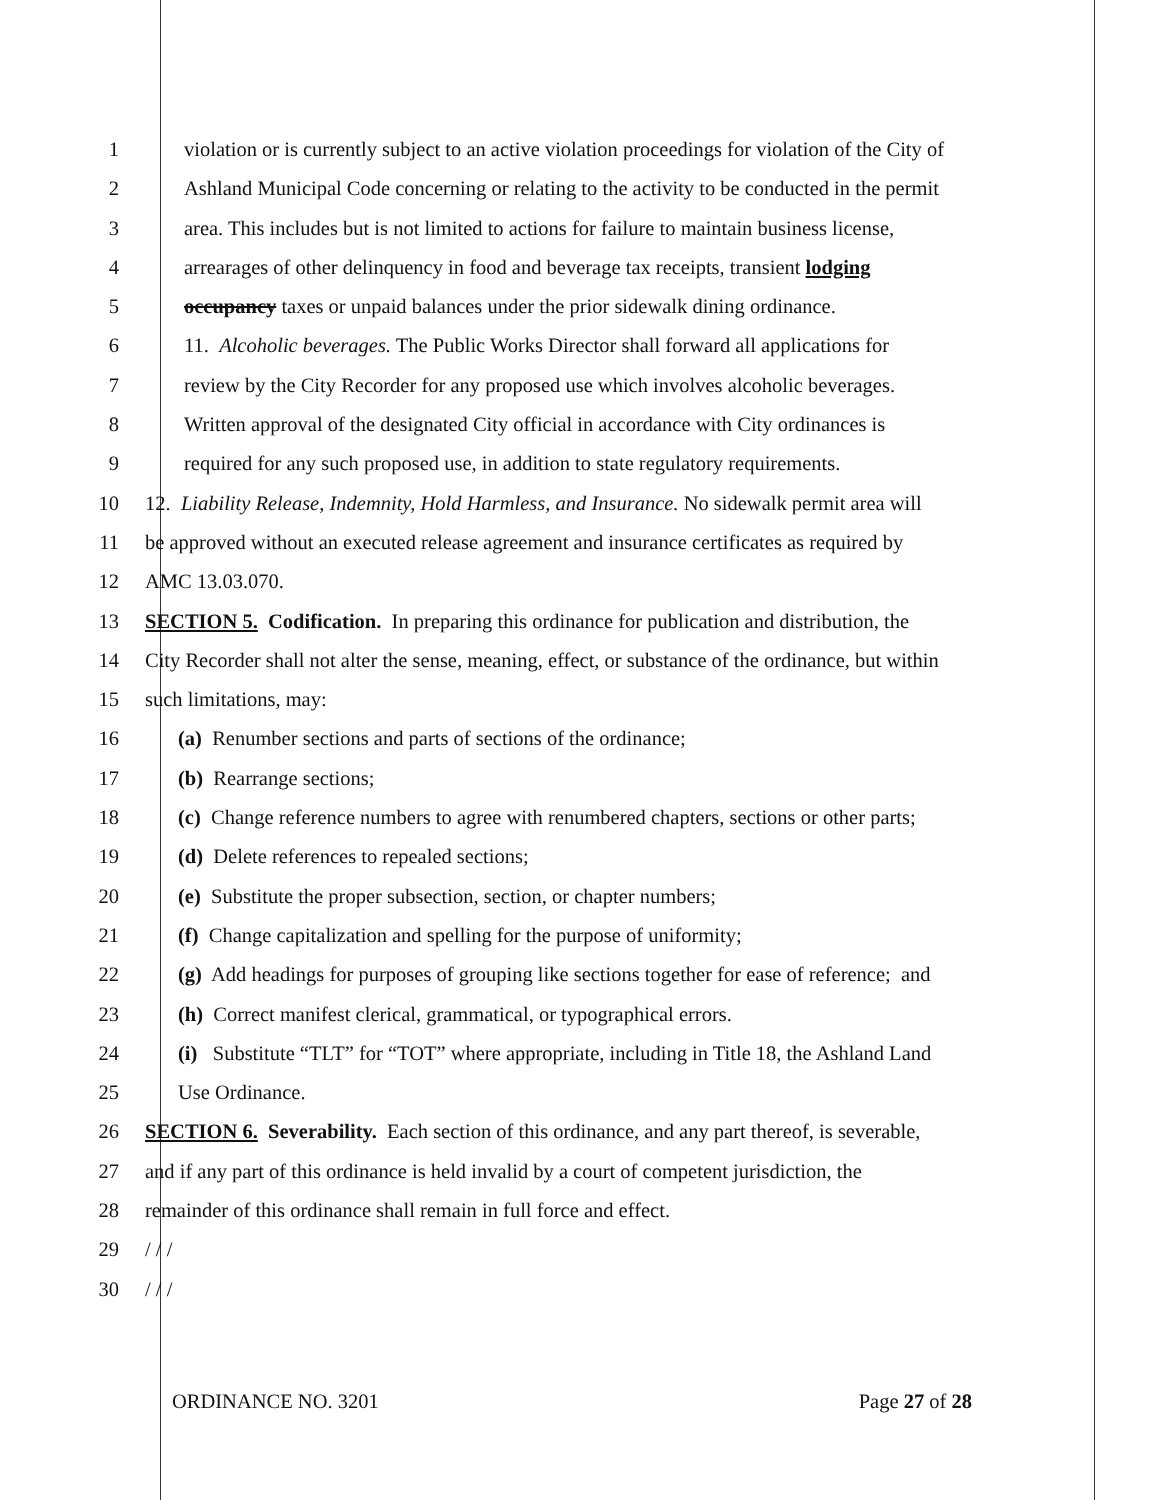1 violation or is currently subject to an active violation proceedings for violation of the City of
2 Ashland Municipal Code concerning or relating to the activity to be conducted in the permit
3 area. This includes but is not limited to actions for failure to maintain business license,
4 arrearages of other delinquency in food and beverage tax receipts, transient lodging
5 occupancy taxes or unpaid balances under the prior sidewalk dining ordinance.
6 11. Alcoholic beverages. The Public Works Director shall forward all applications for
7 review by the City Recorder for any proposed use which involves alcoholic beverages.
8 Written approval of the designated City official in accordance with City ordinances is
9 required for any such proposed use, in addition to state regulatory requirements.
10 12. Liability Release, Indemnity, Hold Harmless, and Insurance. No sidewalk permit area will
11 be approved without an executed release agreement and insurance certificates as required by
12 AMC 13.03.070.
13 SECTION 5. Codification. In preparing this ordinance for publication and distribution, the
14 City Recorder shall not alter the sense, meaning, effect, or substance of the ordinance, but within
15 such limitations, may:
16 (a) Renumber sections and parts of sections of the ordinance;
17 (b) Rearrange sections;
18 (c) Change reference numbers to agree with renumbered chapters, sections or other parts;
19 (d) Delete references to repealed sections;
20 (e) Substitute the proper subsection, section, or chapter numbers;
21 (f) Change capitalization and spelling for the purpose of uniformity;
22 (g) Add headings for purposes of grouping like sections together for ease of reference; and
23 (h) Correct manifest clerical, grammatical, or typographical errors.
24 (i) Substitute “TLT” for “TOT” where appropriate, including in Title 18, the Ashland Land
25 Use Ordinance.
26 SECTION 6. Severability. Each section of this ordinance, and any part thereof, is severable,
27 and if any part of this ordinance is held invalid by a court of competent jurisdiction, the
28 remainder of this ordinance shall remain in full force and effect.
29 / / /
30 / / /
ORDINANCE NO. 3201 Page 27 of 28